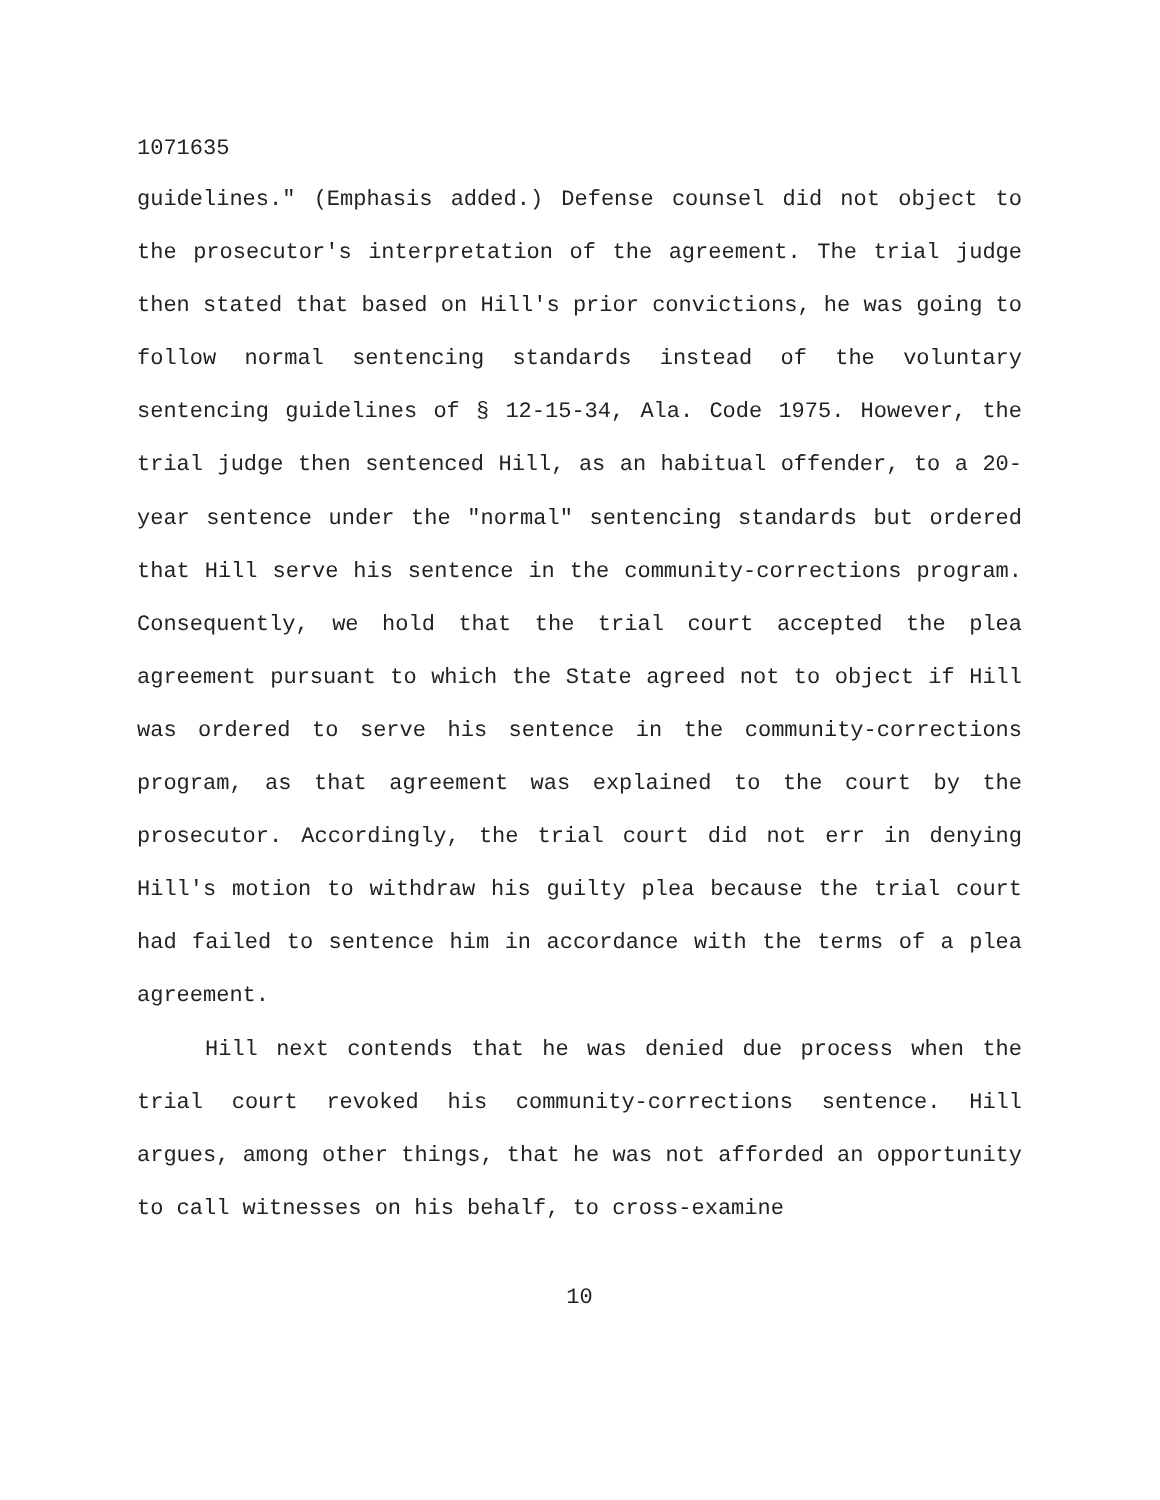1071635
guidelines." (Emphasis added.) Defense counsel did not object to the prosecutor's interpretation of the agreement. The trial judge then stated that based on Hill's prior convictions, he was going to follow normal sentencing standards instead of the voluntary sentencing guidelines of § 12-15-34, Ala. Code 1975. However, the trial judge then sentenced Hill, as an habitual offender, to a 20-year sentence under the "normal" sentencing standards but ordered that Hill serve his sentence in the community-corrections program. Consequently, we hold that the trial court accepted the plea agreement pursuant to which the State agreed not to object if Hill was ordered to serve his sentence in the community-corrections program, as that agreement was explained to the court by the prosecutor. Accordingly, the trial court did not err in denying Hill's motion to withdraw his guilty plea because the trial court had failed to sentence him in accordance with the terms of a plea agreement.
Hill next contends that he was denied due process when the trial court revoked his community-corrections sentence. Hill argues, among other things, that he was not afforded an opportunity to call witnesses on his behalf, to cross-examine
10